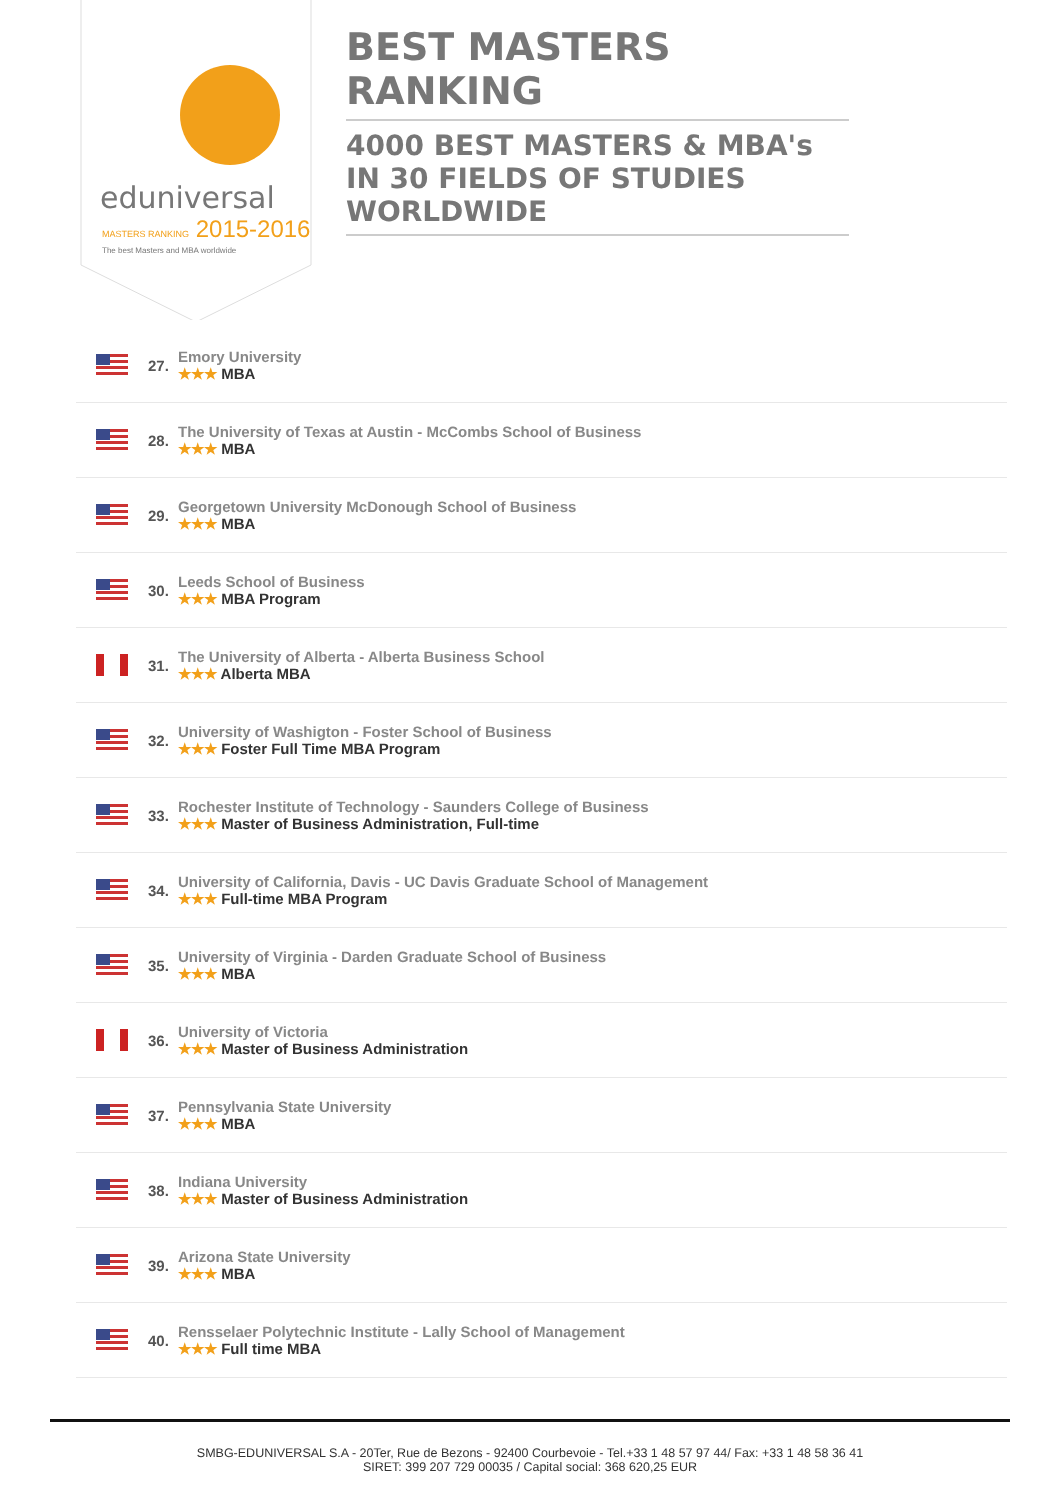eduniversal
MASTERS RANKING 2015-2016
The best Masters and MBA worldwide
BEST MASTERS RANKING
4000 BEST MASTERS & MBA's IN 30 FIELDS OF STUDIES WORLDWIDE
27.
Emory University
★★★ MBA
28.
The University of Texas at Austin - McCombs School of Business
★★★ MBA
29.
Georgetown University McDonough School of Business
★★★ MBA
30.
Leeds School of Business
★★★ MBA Program
31.
The University of Alberta - Alberta Business School
★★★ Alberta MBA
32.
University of Washigton - Foster School of Business
★★★ Foster Full Time MBA Program
33.
Rochester Institute of Technology - Saunders College of Business
★★★ Master of Business Administration, Full-time
34.
University of California, Davis - UC Davis Graduate School of Management
★★★ Full-time MBA Program
35.
University of Virginia - Darden Graduate School of Business
★★★ MBA
36.
University of Victoria
★★★ Master of Business Administration
37.
Pennsylvania State University
★★★ MBA
38.
Indiana University
★★★ Master of Business Administration
39.
Arizona State University
★★★ MBA
40.
Rensselaer Polytechnic Institute - Lally School of Management
★★★ Full time MBA
SMBG-EDUNIVERSAL S.A - 20Ter, Rue de Bezons - 92400 Courbevoie - Tel.+33 1 48 57 97 44/ Fax: +33 1 48 58 36 41
SIRET: 399 207 729 00035 / Capital social: 368 620,25 EUR